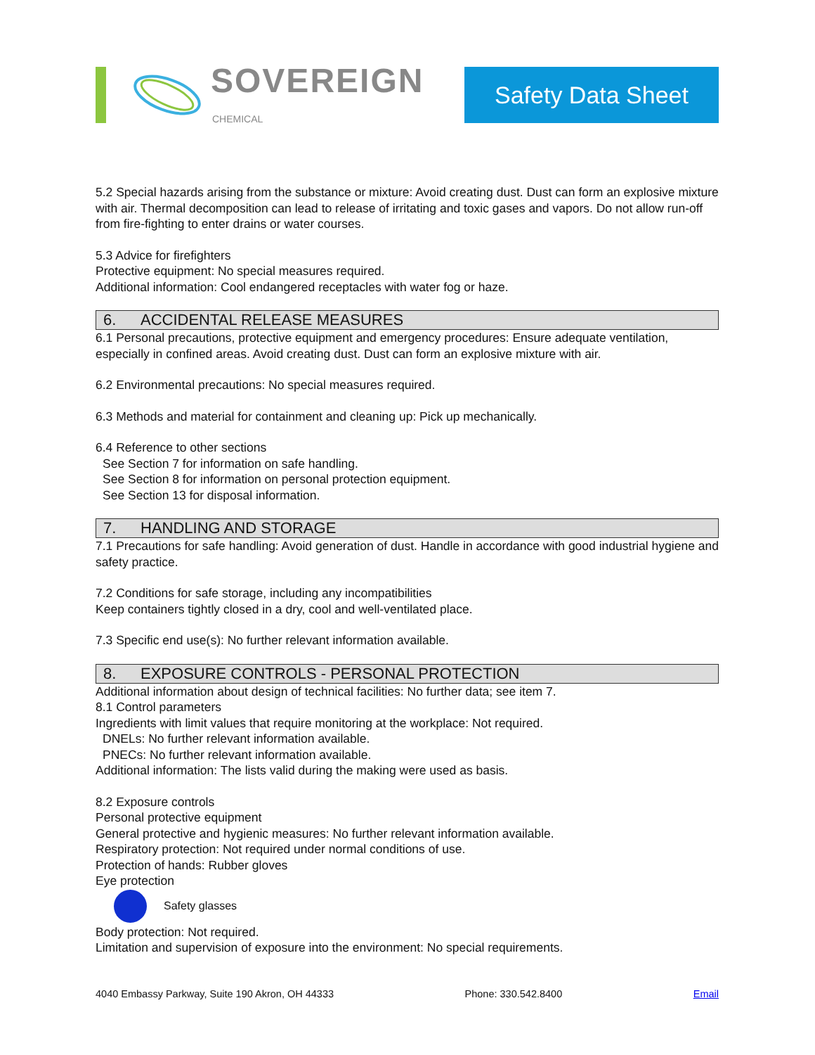SOVEREIGN
CHEMICAL
Safety Data Sheet
5.2 Special hazards arising from the substance or mixture: Avoid creating dust. Dust can form an explosive mixture with air. Thermal decomposition can lead to release of irritating and toxic gases and vapors. Do not allow run-off from fire-fighting to enter drains or water courses.
5.3 Advice for firefighters
Protective equipment: No special measures required.
Additional information: Cool endangered receptacles with water fog or haze.
6. ACCIDENTAL RELEASE MEASURES
6.1 Personal precautions, protective equipment and emergency procedures: Ensure adequate ventilation, especially in confined areas. Avoid creating dust. Dust can form an explosive mixture with air.
6.2 Environmental precautions: No special measures required.
6.3 Methods and material for containment and cleaning up: Pick up mechanically.
6.4 Reference to other sections
See Section 7 for information on safe handling.
See Section 8 for information on personal protection equipment.
See Section 13 for disposal information.
7. HANDLING AND STORAGE
7.1 Precautions for safe handling: Avoid generation of dust. Handle in accordance with good industrial hygiene and safety practice.
7.2 Conditions for safe storage, including any incompatibilities
Keep containers tightly closed in a dry, cool and well-ventilated place.
7.3 Specific end use(s): No further relevant information available.
8. EXPOSURE CONTROLS - PERSONAL PROTECTION
Additional information about design of technical facilities: No further data; see item 7.
8.1 Control parameters
Ingredients with limit values that require monitoring at the workplace: Not required.
DNELs: No further relevant information available.
PNECs: No further relevant information available.
Additional information: The lists valid during the making were used as basis.
8.2 Exposure controls
Personal protective equipment
General protective and hygienic measures: No further relevant information available.
Respiratory protection: Not required under normal conditions of use.
Protection of hands: Rubber gloves
Eye protection
Safety glasses
Body protection: Not required.
Limitation and supervision of exposure into the environment: No special requirements.
4040 Embassy Parkway, Suite 190 Akron, OH 44333 Phone: 330.542.8400 Email